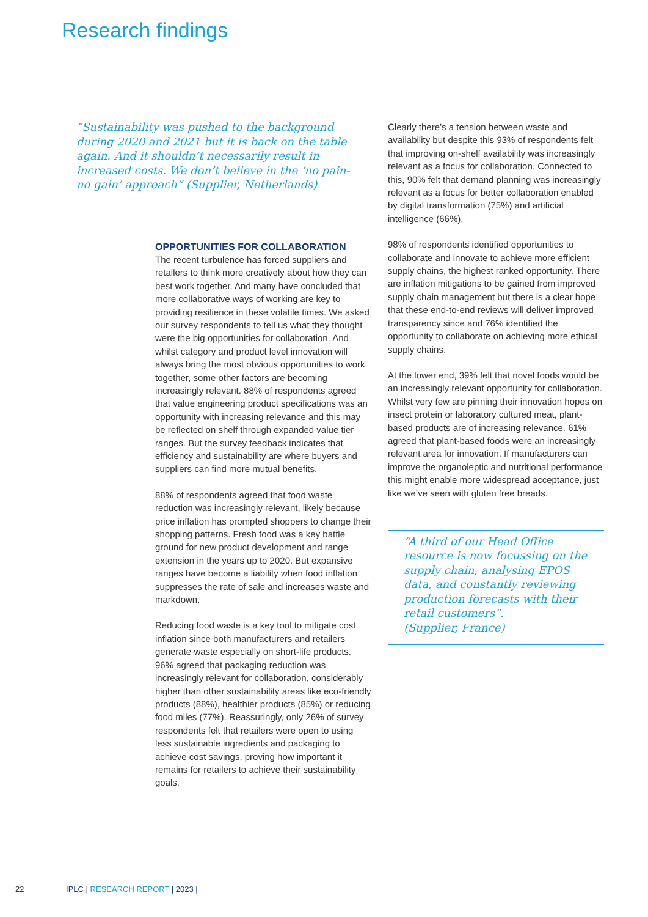Research findings
“Sustainability was pushed to the background during 2020 and 2021 but it is back on the table again. And it shouldn’t necessarily result in increased costs. We don’t believe in the ‘no pain-no gain’ approach” (Supplier, Netherlands)
OPPORTUNITIES FOR COLLABORATION
The recent turbulence has forced suppliers and retailers to think more creatively about how they can best work together. And many have concluded that more collaborative ways of working are key to providing resilience in these volatile times. We asked our survey respondents to tell us what they thought were the big opportunities for collaboration. And whilst category and product level innovation will always bring the most obvious opportunities to work together, some other factors are becoming increasingly relevant. 88% of respondents agreed that value engineering product specifications was an opportunity with increasing relevance and this may be reflected on shelf through expanded value tier ranges. But the survey feedback indicates that efficiency and sustainability are where buyers and suppliers can find more mutual benefits.
88% of respondents agreed that food waste reduction was increasingly relevant, likely because price inflation has prompted shoppers to change their shopping patterns. Fresh food was a key battle ground for new product development and range extension in the years up to 2020. But expansive ranges have become a liability when food inflation suppresses the rate of sale and increases waste and markdown.
Reducing food waste is a key tool to mitigate cost inflation since both manufacturers and retailers generate waste especially on short-life products. 96% agreed that packaging reduction was increasingly relevant for collaboration, considerably higher than other sustainability areas like eco-friendly products (88%), healthier products (85%) or reducing food miles (77%). Reassuringly, only 26% of survey respondents felt that retailers were open to using less sustainable ingredients and packaging to achieve cost savings, proving how important it remains for retailers to achieve their sustainability goals.
Clearly there’s a tension between waste and availability but despite this 93% of respondents felt that improving on-shelf availability was increasingly relevant as a focus for collaboration. Connected to this, 90% felt that demand planning was increasingly relevant as a focus for better collaboration enabled by digital transformation (75%) and artificial intelligence (66%).
98% of respondents identified opportunities to collaborate and innovate to achieve more efficient supply chains, the highest ranked opportunity. There are inflation mitigations to be gained from improved supply chain management but there is a clear hope that these end-to-end reviews will deliver improved transparency since and 76% identified the opportunity to collaborate on achieving more ethical supply chains.
At the lower end, 39% felt that novel foods would be an increasingly relevant opportunity for collaboration. Whilst very few are pinning their innovation hopes on insect protein or laboratory cultured meat, plant-based products are of increasing relevance. 61% agreed that plant-based foods were an increasingly relevant area for innovation. If manufacturers can improve the organoleptic and nutritional performance this might enable more widespread acceptance, just like we’ve seen with gluten free breads.
“A third of our Head Office resource is now focussing on the supply chain, analysing EPOS data, and constantly reviewing production forecasts with their retail customers”.
(Supplier, France)
22 IPLC | RESEARCH REPORT | 2023 |